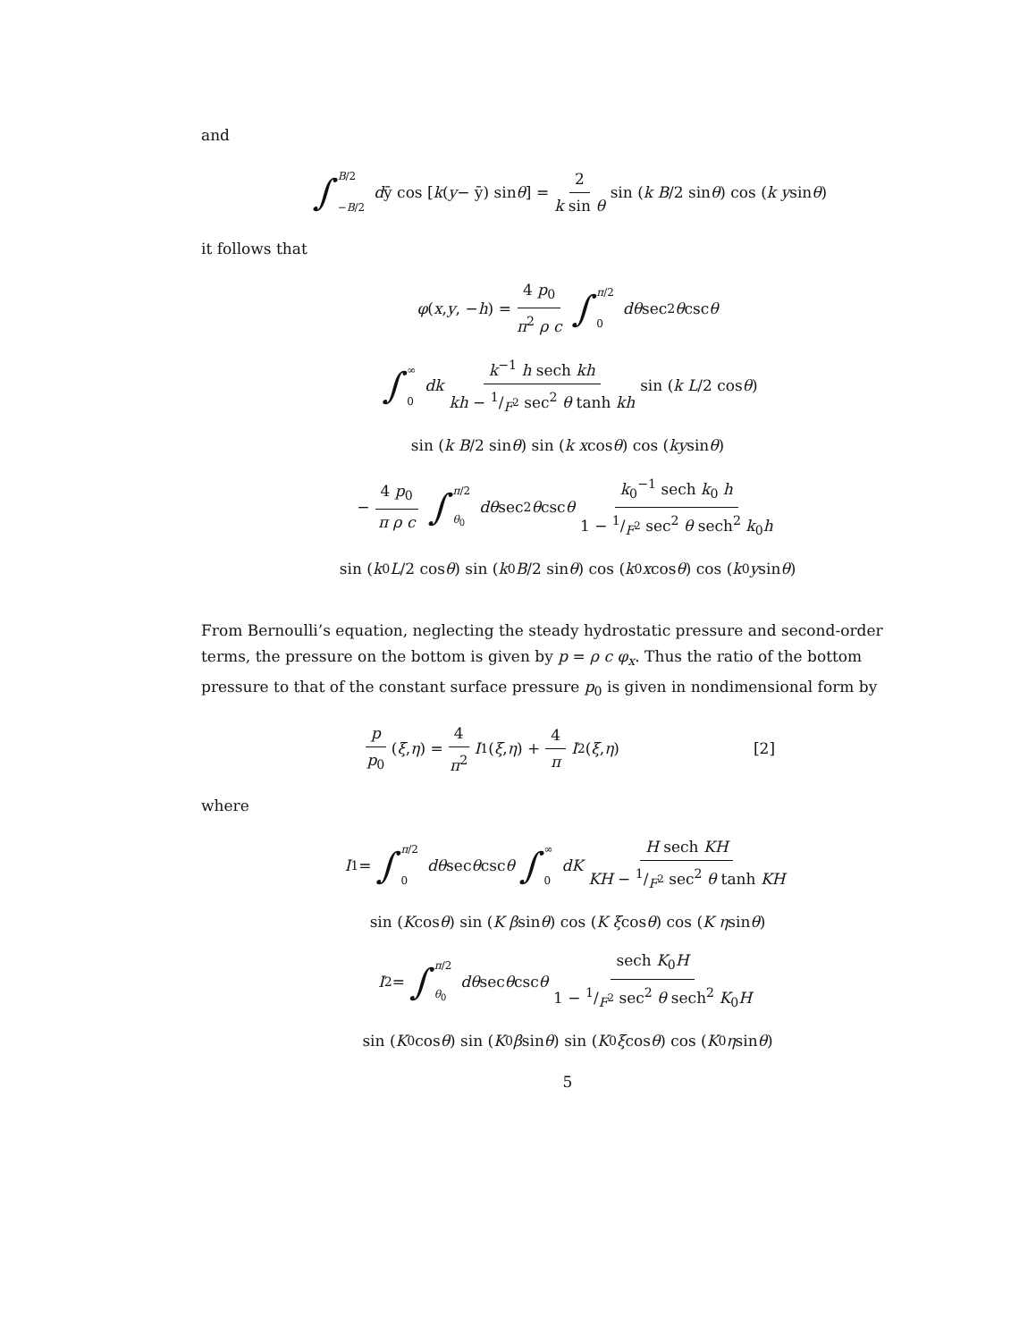and
∫ B/2 −B/2 d ȳ cos [k (y − ȳ) sin θ] = 2 k sin θ sin (k B /2 sin θ) cos (k y sin θ)
it follows that
φ (x, y, − h) = 4 p<sub>0</sub> π<sup>2</sup> ρ c ∫ π/2 0 dθ sec<sup>2</sup> θ csc θ
∫ ∞ 0 dk k<sup>−1</sup> h sech kh kh − 1/F<sup>2</sup> sec<sup>2</sup> θ tanh kh sin (k L /2 cos θ)
sin (k B /2 sin θ) sin (k x cos θ) cos (ky sin θ)
− 4 p<sub>0</sub> π ρ c ∫ π/2 θ<sub>0</sub> dθ sec<sup>2</sup> θ csc θ k<sub>0</sub><sup>−1</sup> sech k<sub>0</sub> h 1 − 1/F<sup>2</sup> sec<sup>2</sup> θ sech<sup>2</sup> k<sub>0</sub>h
sin (k<sub>0</sub> L /2 cos θ) sin (k<sub>0</sub> B /2 sin θ) cos (k<sub>0</sub> x cos θ) cos (k<sub>0</sub> y sin θ)
From Bernoulli’s equation, neglecting the steady hydrostatic pressure and second-order terms, the pressure on the bottom is given by p = ρ c φ<sub>x</sub>. Thus the ratio of the bottom pressure to that of the constant surface pressure p<sub>0</sub> is given in nondimensional form by
p p<sub>0</sub> (ξ, η) = 4 π<sup>2</sup> I<sub>1</sub> (ξ, η) + 4 π I<sub>2</sub> (ξ, η) [2]
where
I<sub>1</sub> = ∫ π/2 0 dθ sec θ csc θ ∫ ∞ 0 dK H sech KH KH − 1/F<sup>2</sup> sec<sup>2</sup> θ tanh KH
sin (K cos θ) sin (K β sin θ) cos (K ξ cos θ) cos (K η sin θ)
I<sub>2</sub> = ∫ π/2 θ<sub>0</sub> dθ sec θ csc θ sech K<sub>0</sub>H 1 − 1/F<sup>2</sup> sec<sup>2</sup> θ sech<sup>2</sup> K<sub>0</sub>H
sin (K<sub>0</sub>cos θ) sin (K<sub>0</sub> β sin θ) sin (K<sub>0</sub> ξ cos θ) cos (K<sub>0</sub> η sin θ)
5